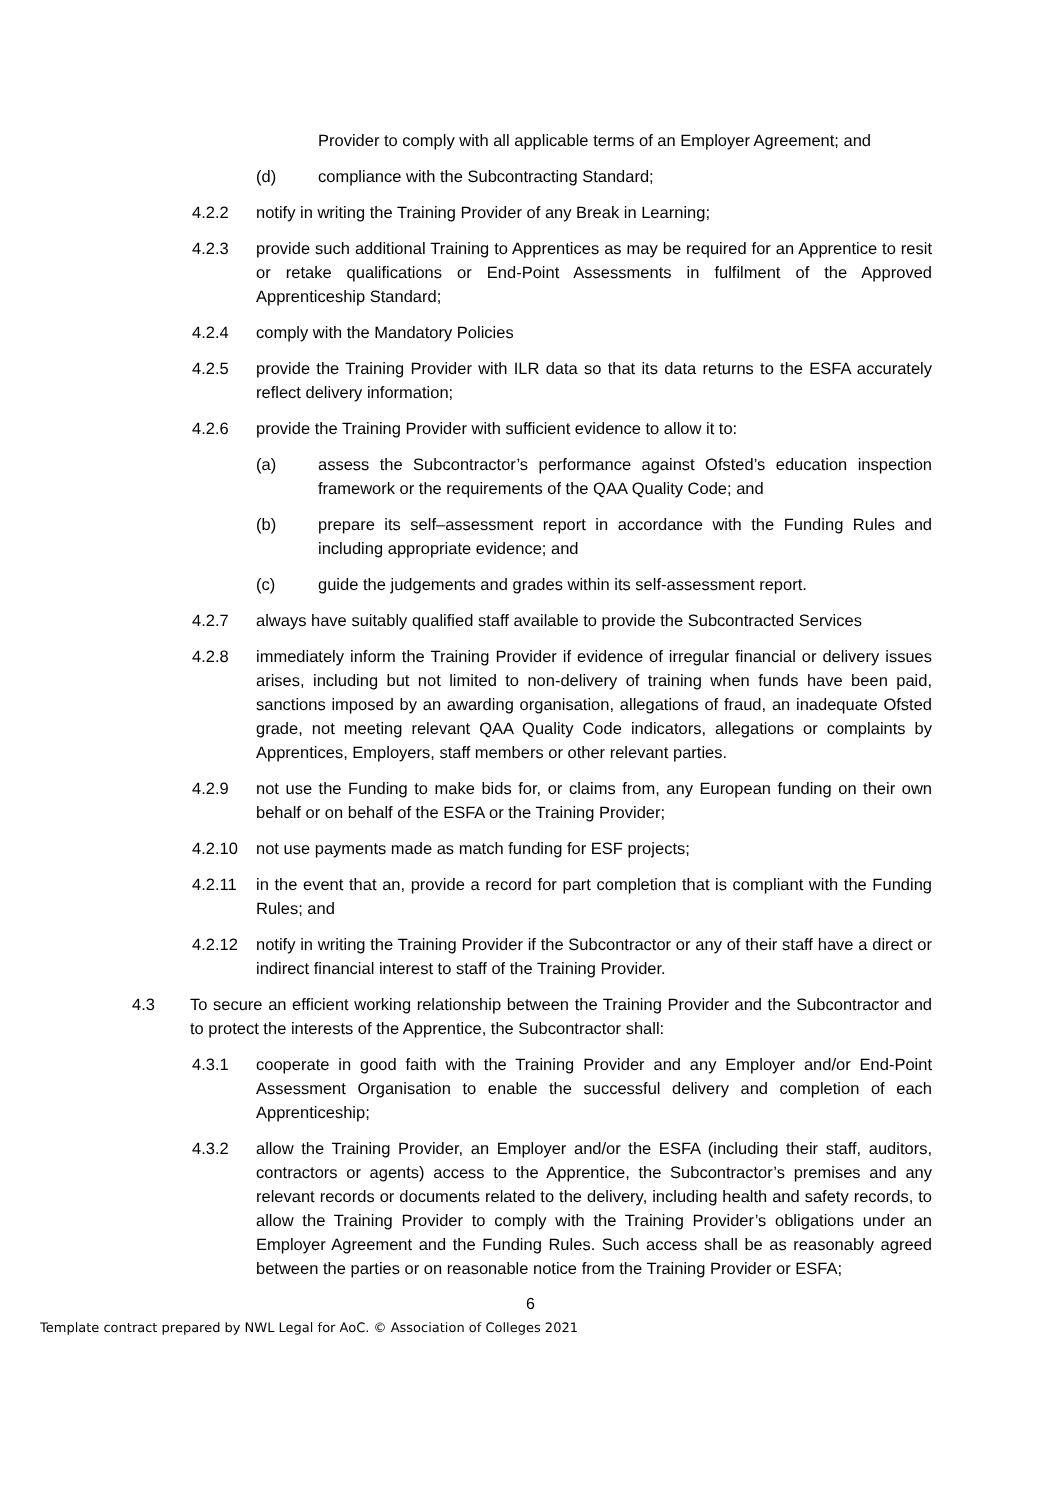Provider to comply with all applicable terms of an Employer Agreement; and
(d) compliance with the Subcontracting Standard;
4.2.2 notify in writing the Training Provider of any Break in Learning;
4.2.3 provide such additional Training to Apprentices as may be required for an Apprentice to resit or retake qualifications or End-Point Assessments in fulfilment of the Approved Apprenticeship Standard;
4.2.4 comply with the Mandatory Policies
4.2.5 provide the Training Provider with ILR data so that its data returns to the ESFA accurately reflect delivery information;
4.2.6 provide the Training Provider with sufficient evidence to allow it to:
(a) assess the Subcontractor’s performance against Ofsted’s education inspection framework or the requirements of the QAA Quality Code; and
(b) prepare its self–assessment report in accordance with the Funding Rules and including appropriate evidence; and
(c) guide the judgements and grades within its self-assessment report.
4.2.7 always have suitably qualified staff available to provide the Subcontracted Services
4.2.8 immediately inform the Training Provider if evidence of irregular financial or delivery issues arises, including but not limited to non-delivery of training when funds have been paid, sanctions imposed by an awarding organisation, allegations of fraud, an inadequate Ofsted grade, not meeting relevant QAA Quality Code indicators, allegations or complaints by Apprentices, Employers, staff members or other relevant parties.
4.2.9 not use the Funding to make bids for, or claims from, any European funding on their own behalf or on behalf of the ESFA or the Training Provider;
4.2.10 not use payments made as match funding for ESF projects;
4.2.11 in the event that an, provide a record for part completion that is compliant with the Funding Rules; and
4.2.12 notify in writing the Training Provider if the Subcontractor or any of their staff have a direct or indirect financial interest to staff of the Training Provider.
4.3 To secure an efficient working relationship between the Training Provider and the Subcontractor and to protect the interests of the Apprentice, the Subcontractor shall:
4.3.1 cooperate in good faith with the Training Provider and any Employer and/or End-Point Assessment Organisation to enable the successful delivery and completion of each Apprenticeship;
4.3.2 allow the Training Provider, an Employer and/or the ESFA (including their staff, auditors, contractors or agents) access to the Apprentice, the Subcontractor’s premises and any relevant records or documents related to the delivery, including health and safety records, to allow the Training Provider to comply with the Training Provider’s obligations under an Employer Agreement and the Funding Rules. Such access shall be as reasonably agreed between the parties or on reasonable notice from the Training Provider or ESFA;
6
Template contract prepared by NWL Legal for AoC. © Association of Colleges 2021